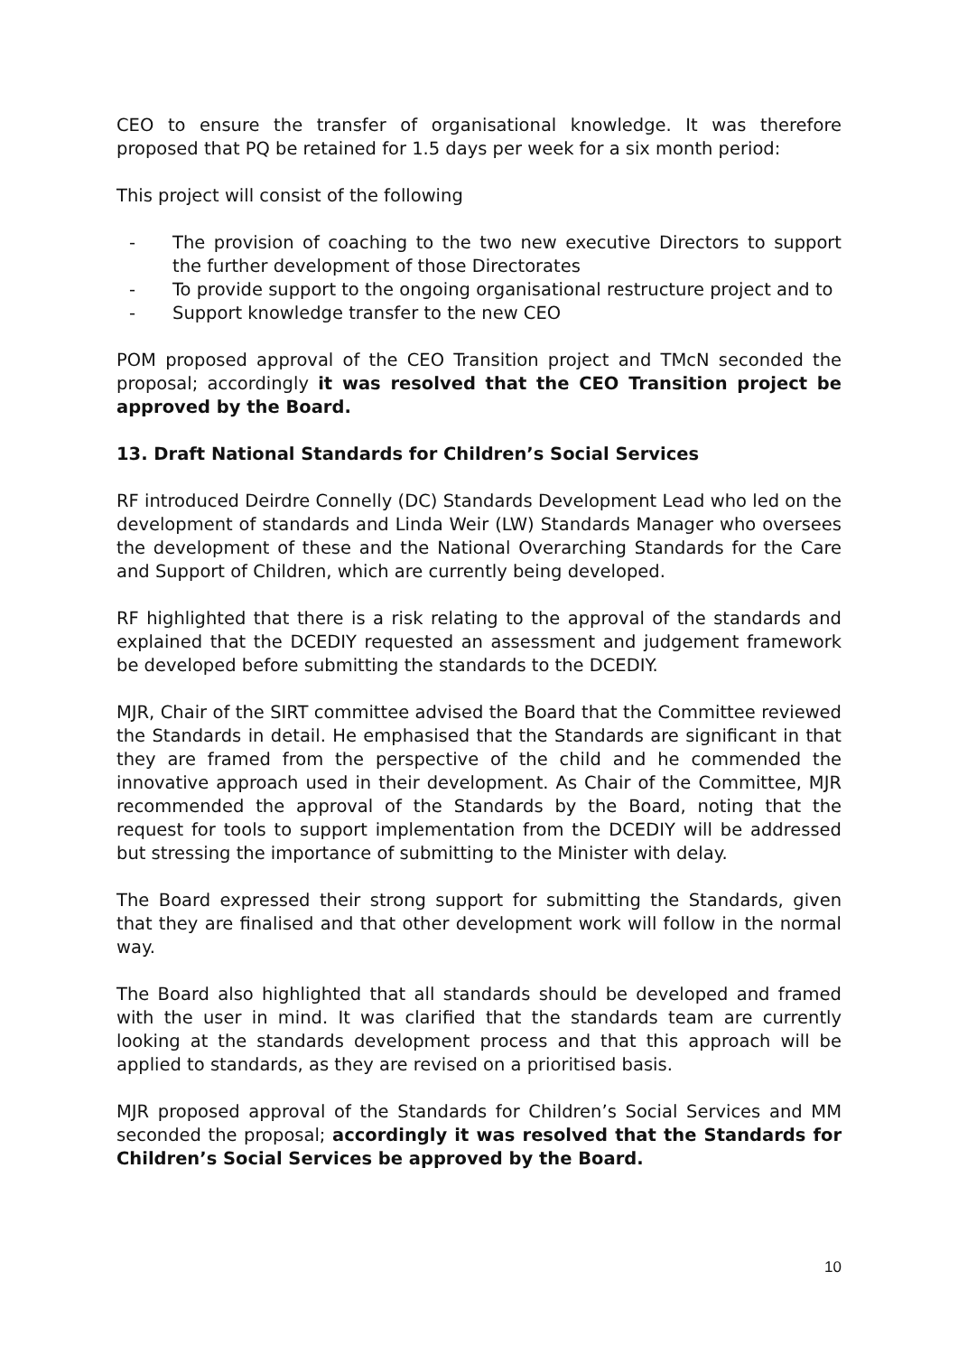CEO to ensure the transfer of organisational knowledge. It was therefore proposed that PQ be retained for 1.5 days per week for a six month period:
This project will consist of the following
- The provision of coaching to the two new executive Directors to support the further development of those Directorates
- To provide support to the ongoing organisational restructure project and to
- Support knowledge transfer to the new CEO
POM proposed approval of the CEO Transition project and TMcN seconded the proposal; accordingly it was resolved that the CEO Transition project be approved by the Board.
13. Draft National Standards for Children’s Social Services
RF introduced Deirdre Connelly (DC) Standards Development Lead who led on the development of standards and Linda Weir (LW) Standards Manager who oversees the development of these and the National Overarching Standards for the Care and Support of Children, which are currently being developed.
RF highlighted that there is a risk relating to the approval of the standards and explained that the DCEDIY requested an assessment and judgement framework be developed before submitting the standards to the DCEDIY.
MJR, Chair of the SIRT committee advised the Board that the Committee reviewed the Standards in detail. He emphasised that the Standards are significant in that they are framed from the perspective of the child and he commended the innovative approach used in their development. As Chair of the Committee, MJR recommended the approval of the Standards by the Board, noting that the request for tools to support implementation from the DCEDIY will be addressed but stressing the importance of submitting to the Minister with delay.
The Board expressed their strong support for submitting the Standards, given that they are finalised and that other development work will follow in the normal way.
The Board also highlighted that all standards should be developed and framed with the user in mind. It was clarified that the standards team are currently looking at the standards development process and that this approach will be applied to standards, as they are revised on a prioritised basis.
MJR proposed approval of the Standards for Children’s Social Services and MM seconded the proposal; accordingly it was resolved that the Standards for Children’s Social Services be approved by the Board.
10